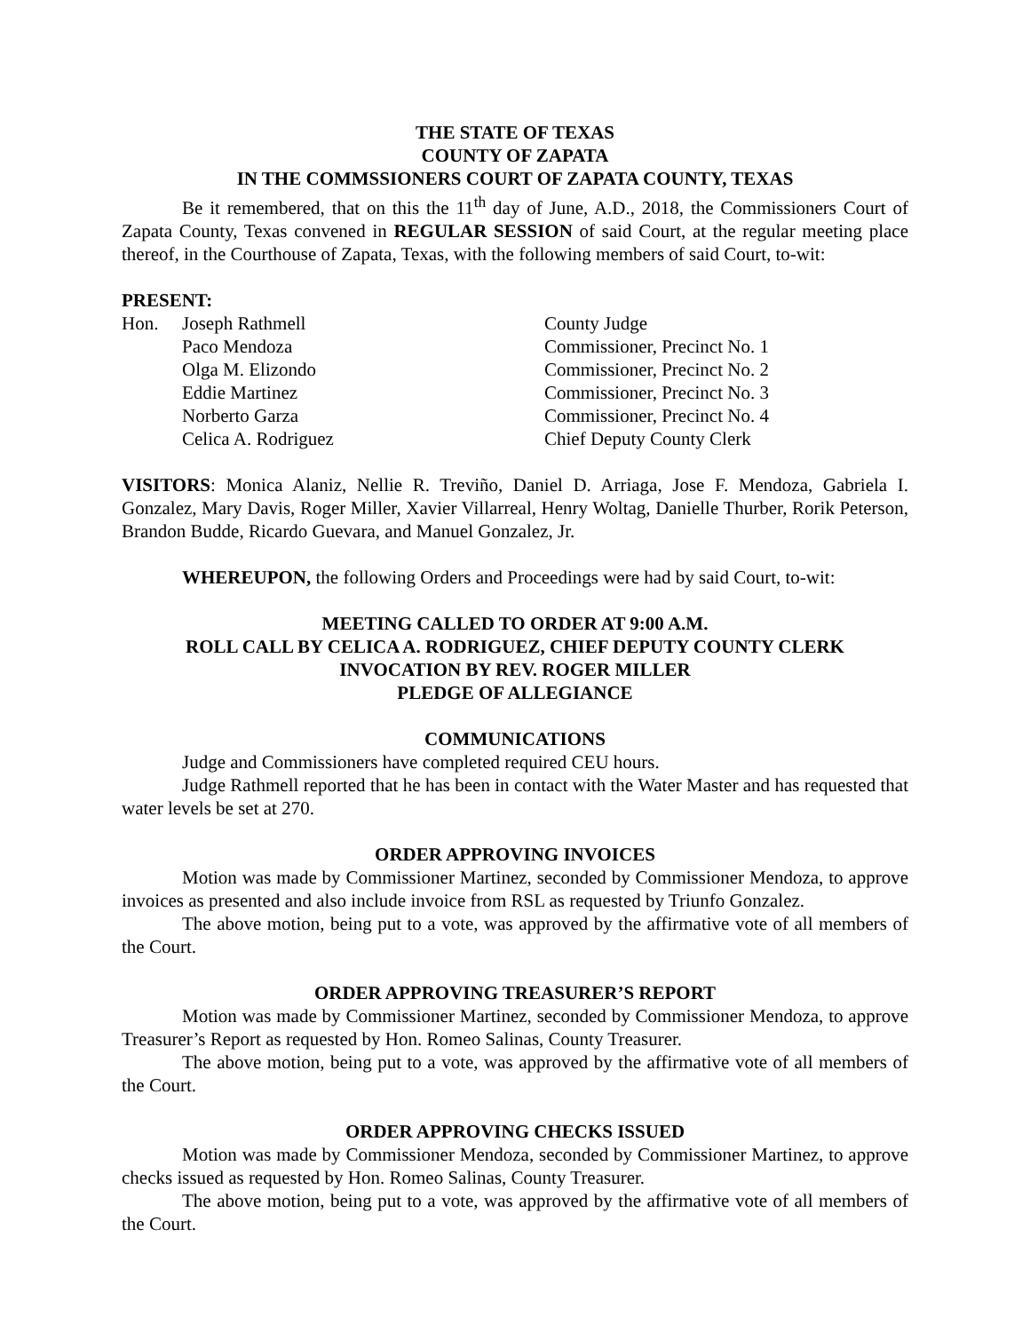THE STATE OF TEXAS
COUNTY OF ZAPATA
IN THE COMMSSIONERS COURT OF ZAPATA COUNTY, TEXAS
Be it remembered, that on this the 11<sup>th</sup> day of June, A.D., 2018, the Commissioners Court of Zapata County, Texas convened in REGULAR SESSION of said Court, at the regular meeting place thereof, in the Courthouse of Zapata, Texas, with the following members of said Court, to-wit:
PRESENT:
| Hon. | Joseph Rathmell | County Judge |
| | Paco Mendoza | Commissioner, Precinct No. 1 |
| | Olga M. Elizondo | Commissioner, Precinct No. 2 |
| | Eddie Martinez | Commissioner, Precinct No. 3 |
| | Norberto Garza | Commissioner, Precinct No. 4 |
| | Celica A. Rodriguez | Chief Deputy County Clerk |
VISITORS: Monica Alaniz, Nellie R. Treviño, Daniel D. Arriaga, Jose F. Mendoza, Gabriela I. Gonzalez, Mary Davis, Roger Miller, Xavier Villarreal, Henry Woltag, Danielle Thurber, Rorik Peterson, Brandon Budde, Ricardo Guevara, and Manuel Gonzalez, Jr.
WHEREUPON, the following Orders and Proceedings were had by said Court, to-wit:
MEETING CALLED TO ORDER AT 9:00 A.M.
ROLL CALL BY CELICA A. RODRIGUEZ, CHIEF DEPUTY COUNTY CLERK
INVOCATION BY REV. ROGER MILLER
PLEDGE OF ALLEGIANCE
COMMUNICATIONS
Judge and Commissioners have completed required CEU hours.
Judge Rathmell reported that he has been in contact with the Water Master and has requested that water levels be set at 270.
ORDER APPROVING INVOICES
Motion was made by Commissioner Martinez, seconded by Commissioner Mendoza, to approve invoices as presented and also include invoice from RSL as requested by Triunfo Gonzalez.
The above motion, being put to a vote, was approved by the affirmative vote of all members of the Court.
ORDER APPROVING TREASURER’S REPORT
Motion was made by Commissioner Martinez, seconded by Commissioner Mendoza, to approve Treasurer’s Report as requested by Hon. Romeo Salinas, County Treasurer.
The above motion, being put to a vote, was approved by the affirmative vote of all members of the Court.
ORDER APPROVING CHECKS ISSUED
Motion was made by Commissioner Mendoza, seconded by Commissioner Martinez, to approve checks issued as requested by Hon. Romeo Salinas, County Treasurer.
The above motion, being put to a vote, was approved by the affirmative vote of all members of the Court.